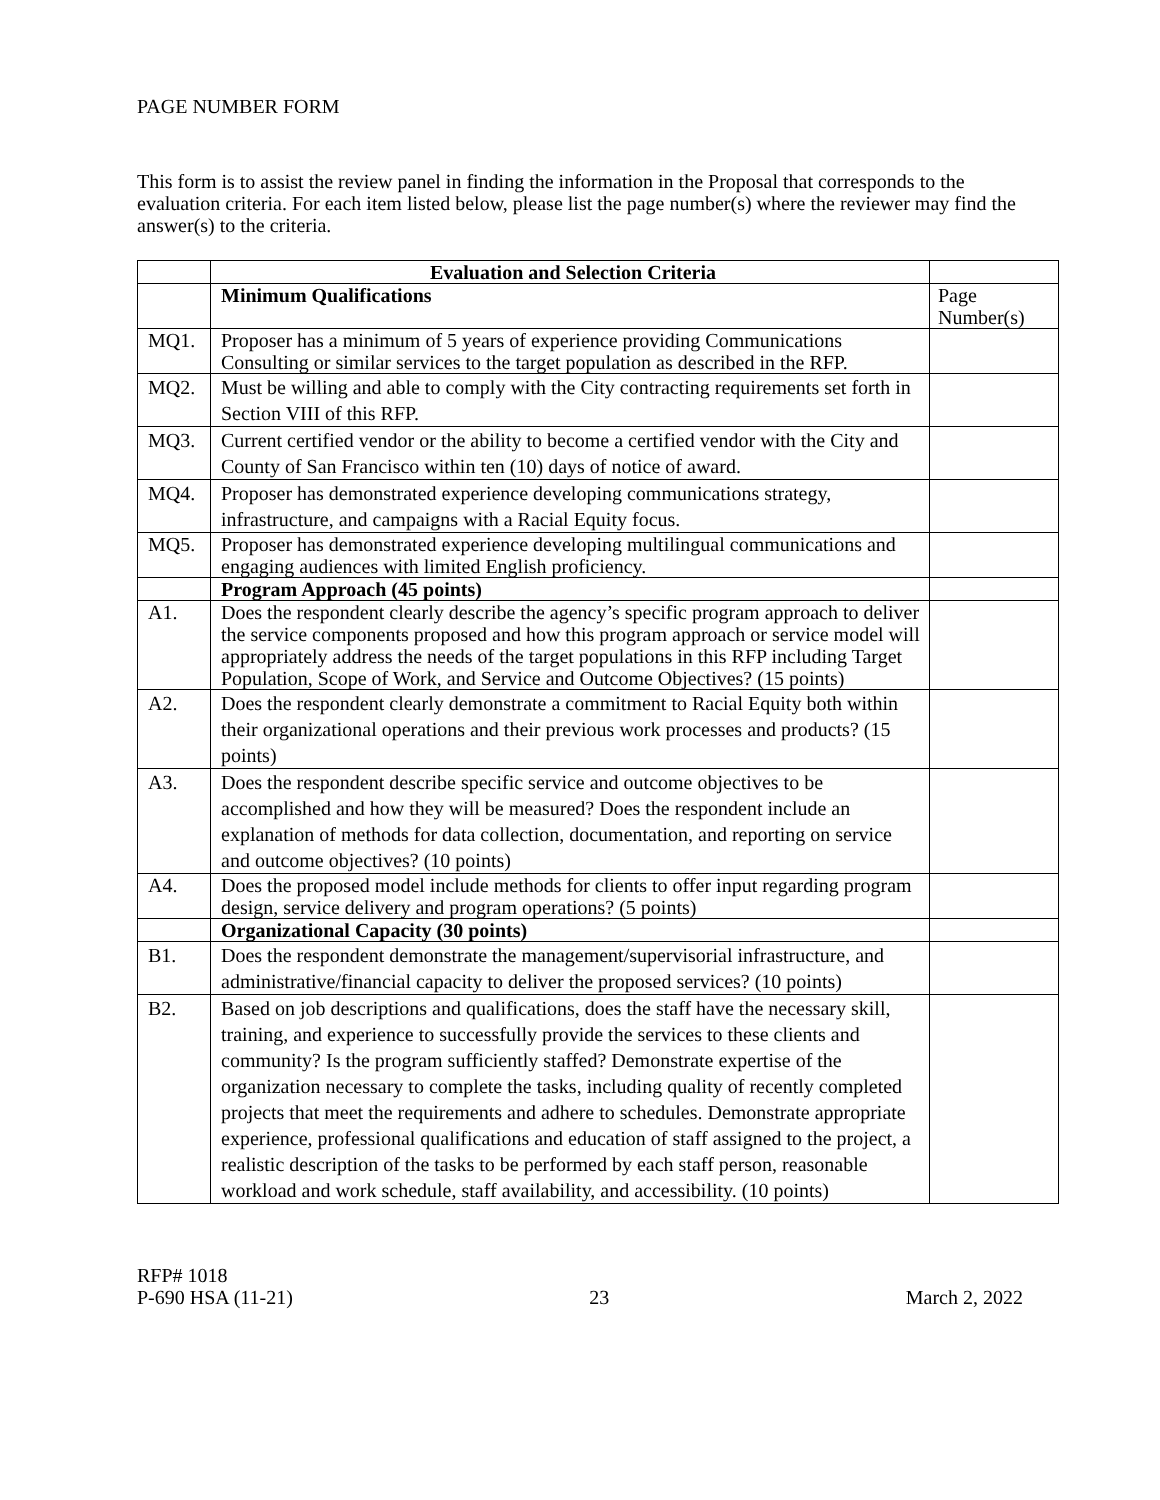PAGE NUMBER FORM
This form is to assist the review panel in finding the information in the Proposal that corresponds to the evaluation criteria. For each item listed below, please list the page number(s) where the reviewer may find the answer(s) to the criteria.
| | Evaluation and Selection Criteria | |
| | Minimum Qualifications | Page Number(s) |
| MQ1. | Proposer has a minimum of 5 years of experience providing Communications Consulting or similar services to the target population as described in the RFP. | |
| MQ2. | Must be willing and able to comply with the City contracting requirements set forth in Section VIII of this RFP. | |
| MQ3. | Current certified vendor or the ability to become a certified vendor with the City and County of San Francisco within ten (10) days of notice of award. | |
| MQ4. | Proposer has demonstrated experience developing communications strategy, infrastructure, and campaigns with a Racial Equity focus. | |
| MQ5. | Proposer has demonstrated experience developing multilingual communications and engaging audiences with limited English proficiency. | |
| | Program Approach (45 points) | |
| A1. | Does the respondent clearly describe the agency’s specific program approach to deliver the service components proposed and how this program approach or service model will appropriately address the needs of the target populations in this RFP including Target Population, Scope of Work, and Service and Outcome Objectives? (15 points) | |
| A2. | Does the respondent clearly demonstrate a commitment to Racial Equity both within their organizational operations and their previous work processes and products? (15 points) | |
| A3. | Does the respondent describe specific service and outcome objectives to be accomplished and how they will be measured? Does the respondent include an explanation of methods for data collection, documentation, and reporting on service and outcome objectives? (10 points) | |
| A4. | Does the proposed model include methods for clients to offer input regarding program design, service delivery and program operations? (5 points) | |
| | Organizational Capacity (30 points) | |
| B1. | Does the respondent demonstrate the management/supervisorial infrastructure, and administrative/financial capacity to deliver the proposed services? (10 points) | |
| B2. | Based on job descriptions and qualifications, does the staff have the necessary skill, training, and experience to successfully provide the services to these clients and community? Is the program sufficiently staffed? Demonstrate expertise of the organization necessary to complete the tasks, including quality of recently completed projects that meet the requirements and adhere to schedules. Demonstrate appropriate experience, professional qualifications and education of staff assigned to the project, a realistic description of the tasks to be performed by each staff person, reasonable workload and work schedule, staff availability, and accessibility. (10 points) | |
RFP# 1018
P-690 HSA (11-21) 23 March 2, 2022